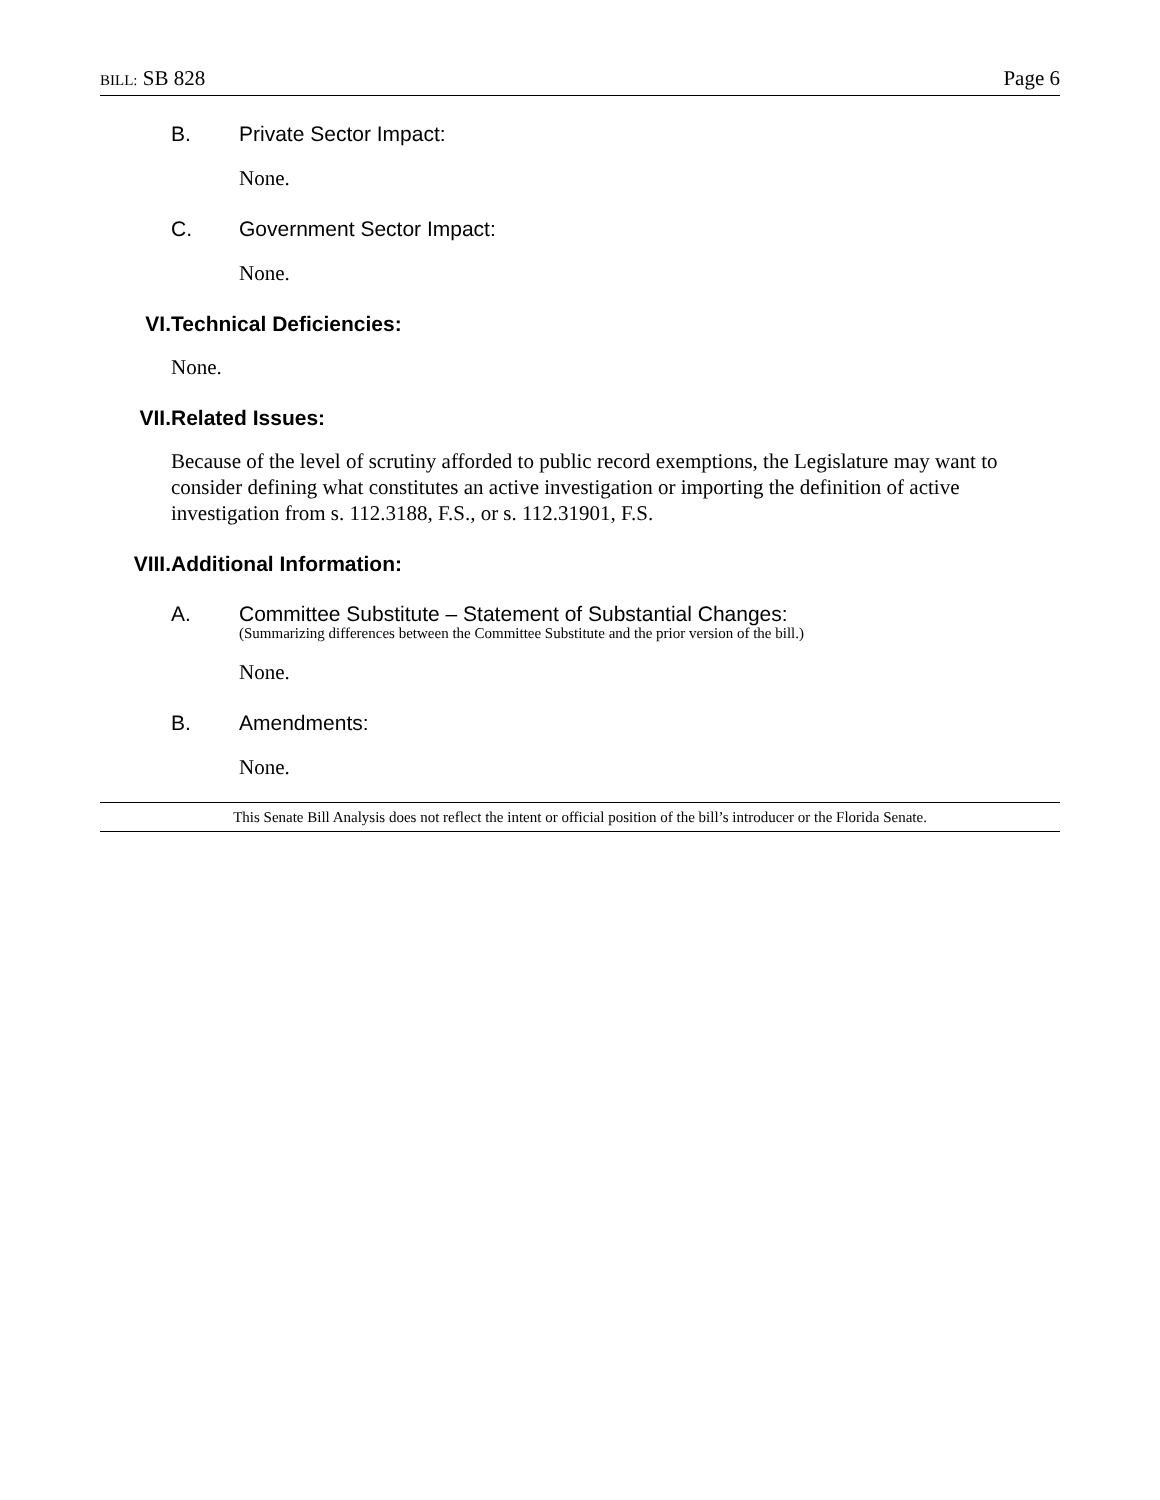BILL: SB 828 Page 6
B. Private Sector Impact:
None.
C. Government Sector Impact:
None.
VI. Technical Deficiencies:
None.
VII. Related Issues:
Because of the level of scrutiny afforded to public record exemptions, the Legislature may want to consider defining what constitutes an active investigation or importing the definition of active investigation from s. 112.3188, F.S., or s. 112.31901, F.S.
VIII. Additional Information:
A. Committee Substitute – Statement of Substantial Changes:
(Summarizing differences between the Committee Substitute and the prior version of the bill.)
None.
B. Amendments:
None.
This Senate Bill Analysis does not reflect the intent or official position of the bill’s introducer or the Florida Senate.